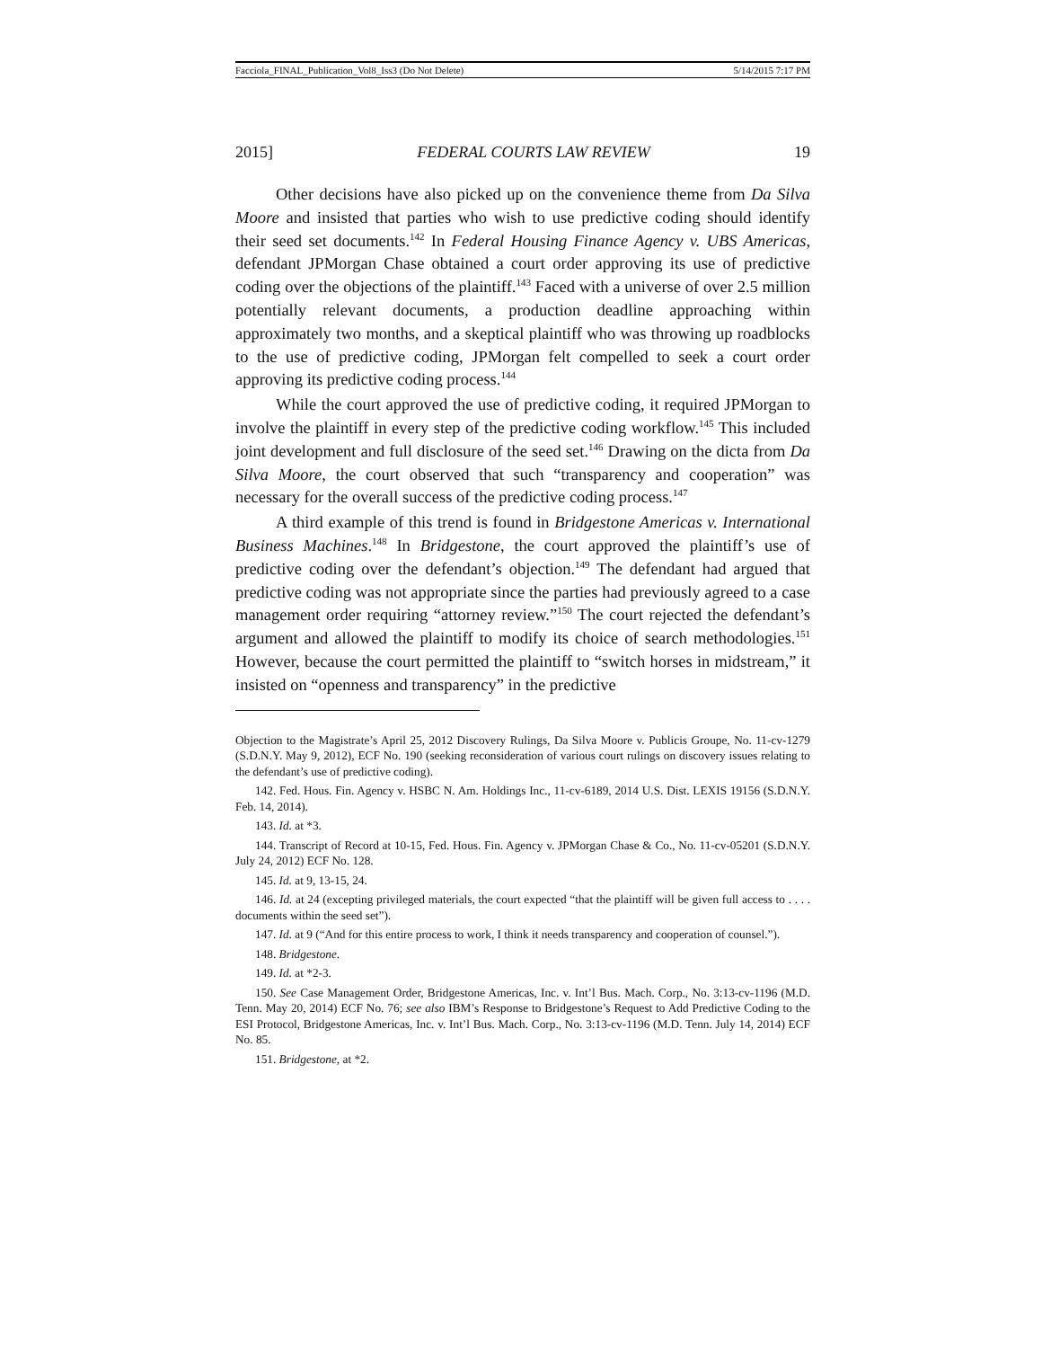Facciola_FINAL_Publication_Vol8_Iss3 (Do Not Delete) 5/14/2015 7:17 PM
2015] FEDERAL COURTS LAW REVIEW 19
Other decisions have also picked up on the convenience theme from Da Silva Moore and insisted that parties who wish to use predictive coding should identify their seed set documents.<sup>142</sup> In Federal Housing Finance Agency v. UBS Americas, defendant JPMorgan Chase obtained a court order approving its use of predictive coding over the objections of the plaintiff.<sup>143</sup> Faced with a universe of over 2.5 million potentially relevant documents, a production deadline approaching within approximately two months, and a skeptical plaintiff who was throwing up roadblocks to the use of predictive coding, JPMorgan felt compelled to seek a court order approving its predictive coding process.<sup>144</sup>
While the court approved the use of predictive coding, it required JPMorgan to involve the plaintiff in every step of the predictive coding workflow.<sup>145</sup> This included joint development and full disclosure of the seed set.<sup>146</sup> Drawing on the dicta from Da Silva Moore, the court observed that such “transparency and cooperation” was necessary for the overall success of the predictive coding process.<sup>147</sup>
A third example of this trend is found in Bridgestone Americas v. International Business Machines.<sup>148</sup> In Bridgestone, the court approved the plaintiff’s use of predictive coding over the defendant’s objection.<sup>149</sup> The defendant had argued that predictive coding was not appropriate since the parties had previously agreed to a case management order requiring “attorney review.”<sup>150</sup> The court rejected the defendant’s argument and allowed the plaintiff to modify its choice of search methodologies.<sup>151</sup> However, because the court permitted the plaintiff to “switch horses in midstream,” it insisted on “openness and transparency” in the predictive
Objection to the Magistrate’s April 25, 2012 Discovery Rulings, Da Silva Moore v. Publicis Groupe, No. 11-cv-1279 (S.D.N.Y. May 9, 2012), ECF No. 190 (seeking reconsideration of various court rulings on discovery issues relating to the defendant’s use of predictive coding).
142. Fed. Hous. Fin. Agency v. HSBC N. Am. Holdings Inc., 11-cv-6189, 2014 U.S. Dist. LEXIS 19156 (S.D.N.Y. Feb. 14, 2014).
143. Id. at *3.
144. Transcript of Record at 10-15, Fed. Hous. Fin. Agency v. JPMorgan Chase & Co., No. 11-cv-05201 (S.D.N.Y. July 24, 2012) ECF No. 128.
145. Id. at 9, 13-15, 24.
146. Id. at 24 (excepting privileged materials, the court expected “that the plaintiff will be given full access to . . . . documents within the seed set”).
147. Id. at 9 (“And for this entire process to work, I think it needs transparency and cooperation of counsel.”).
148. Bridgestone.
149. Id. at *2-3.
150. See Case Management Order, Bridgestone Americas, Inc. v. Int’l Bus. Mach. Corp., No. 3:13-cv-1196 (M.D. Tenn. May 20, 2014) ECF No. 76; see also IBM’s Response to Bridgestone’s Request to Add Predictive Coding to the ESI Protocol, Bridgestone Americas, Inc. v. Int’l Bus. Mach. Corp., No. 3:13-cv-1196 (M.D. Tenn. July 14, 2014) ECF No. 85.
151. Bridgestone, at *2.